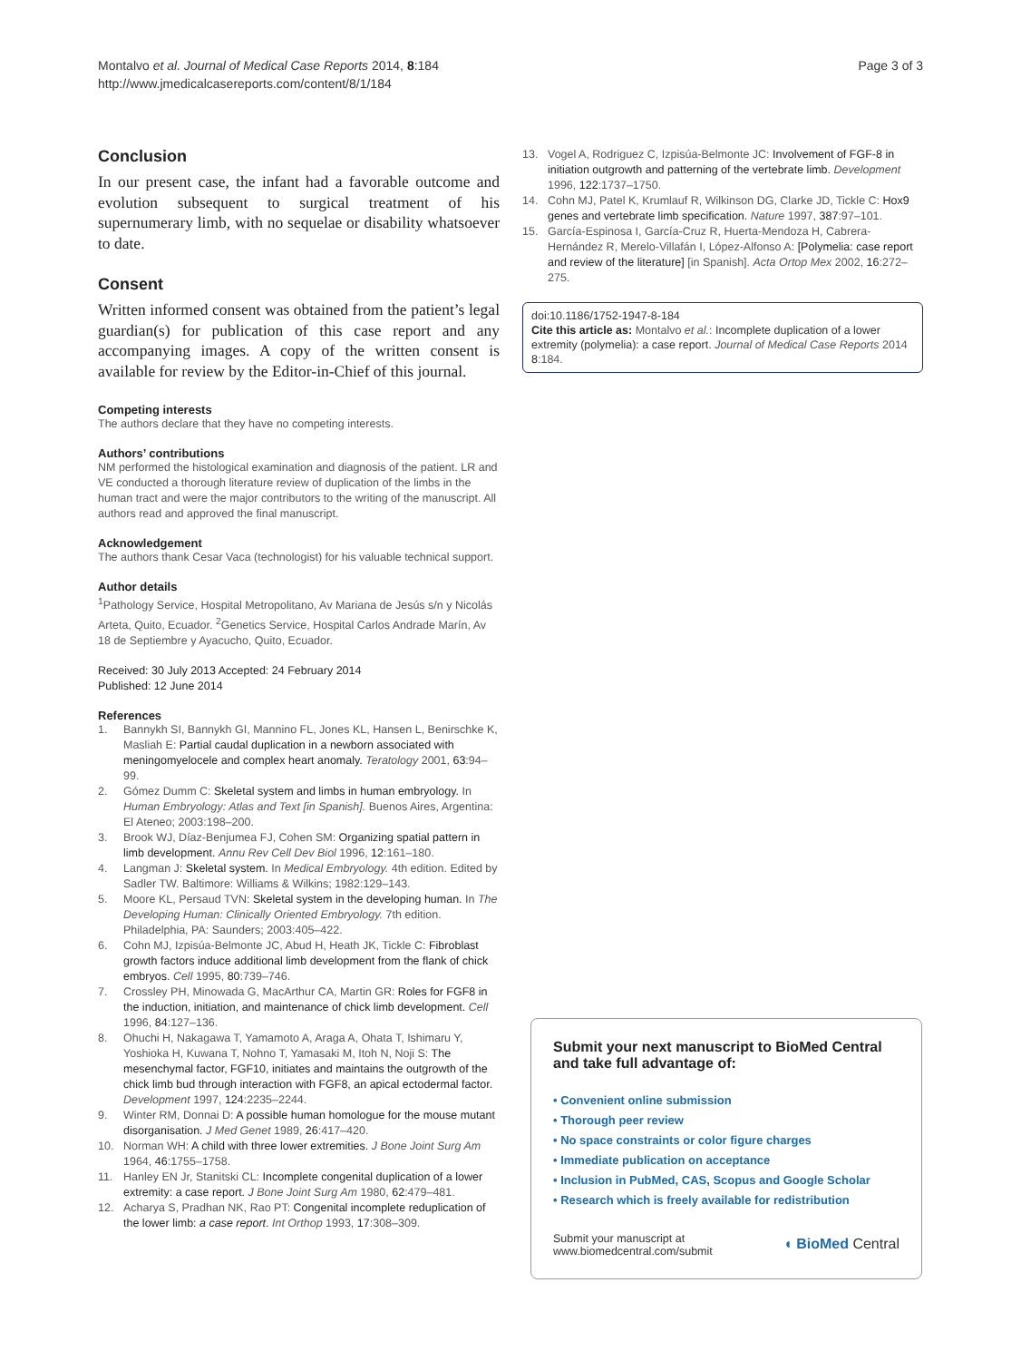Montalvo et al. Journal of Medical Case Reports 2014, 8:184
http://www.jmedicalcasereports.com/content/8/1/184
Page 3 of 3
Conclusion
In our present case, the infant had a favorable outcome and evolution subsequent to surgical treatment of his supernumerary limb, with no sequelae or disability whatsoever to date.
Consent
Written informed consent was obtained from the patient’s legal guardian(s) for publication of this case report and any accompanying images. A copy of the written consent is available for review by the Editor-in-Chief of this journal.
Competing interests
The authors declare that they have no competing interests.
Authors’ contributions
NM performed the histological examination and diagnosis of the patient. LR and VE conducted a thorough literature review of duplication of the limbs in the human tract and were the major contributors to the writing of the manuscript. All authors read and approved the final manuscript.
Acknowledgement
The authors thank Cesar Vaca (technologist) for his valuable technical support.
Author details
<sup>1</sup> Pathology Service, Hospital Metropolitano, Av Mariana de Jesús s/n y Nicolás Arteta, Quito, Ecuador. <sup>2</sup>Genetics Service, Hospital Carlos Andrade Marín, Av 18 de Septiembre y Ayacucho, Quito, Ecuador.
Received: 30 July 2013 Accepted: 24 February 2014
Published: 12 June 2014
References
1. Bannykh SI, Bannykh GI, Mannino FL, Jones KL, Hansen L, Benirschke K, Masliah E: Partial caudal duplication in a newborn associated with meningomyelocele and complex heart anomaly. Teratology 2001, 63:94–99.
2. Gómez Dumm C: Skeletal system and limbs in human embryology. In Human Embryology: Atlas and Text [in Spanish]. Buenos Aires, Argentina: El Ateneo; 2003:198–200.
3. Brook WJ, Díaz-Benjumea FJ, Cohen SM: Organizing spatial pattern in limb development. Annu Rev Cell Dev Biol 1996, 12:161–180.
4. Langman J: Skeletal system. In Medical Embryology. 4th edition. Edited by Sadler TW. Baltimore: Williams & Wilkins; 1982:129–143.
5. Moore KL, Persaud TVN: Skeletal system in the developing human. In The Developing Human: Clinically Oriented Embryology. 7th edition. Philadelphia, PA: Saunders; 2003:405–422.
6. Cohn MJ, Izpisúa-Belmonte JC, Abud H, Heath JK, Tickle C: Fibroblast growth factors induce additional limb development from the flank of chick embryos. Cell 1995, 80:739–746.
7. Crossley PH, Minowada G, MacArthur CA, Martin GR: Roles for FGF8 in the induction, initiation, and maintenance of chick limb development. Cell 1996, 84:127–136.
8. Ohuchi H, Nakagawa T, Yamamoto A, Araga A, Ohata T, Ishimaru Y, Yoshioka H, Kuwana T, Nohno T, Yamasaki M, Itoh N, Noji S: The mesenchymal factor, FGF10, initiates and maintains the outgrowth of the chick limb bud through interaction with FGF8, an apical ectodermal factor. Development 1997, 124:2235–2244.
9. Winter RM, Donnai D: A possible human homologue for the mouse mutant disorganisation. J Med Genet 1989, 26:417–420.
10. Norman WH: A child with three lower extremities. J Bone Joint Surg Am 1964, 46:1755–1758.
11. Hanley EN Jr, Stanitski CL: Incomplete congenital duplication of a lower extremity: a case report. J Bone Joint Surg Am 1980, 62:479–481.
12. Acharya S, Pradhan NK, Rao PT: Congenital incomplete reduplication of the lower limb: a case report. Int Orthop 1993, 17:308–309.
13. Vogel A, Rodriguez C, Izpisúa-Belmonte JC: Involvement of FGF-8 in initiation outgrowth and patterning of the vertebrate limb. Development 1996, 122:1737–1750.
14. Cohn MJ, Patel K, Krumlauf R, Wilkinson DG, Clarke JD, Tickle C: Hox9 genes and vertebrate limb specification. Nature 1997, 387:97–101.
15. García-Espinosa I, García-Cruz R, Huerta-Mendoza H, Cabrera-Hernández R, Merelo-Villafán I, López-Alfonso A: [Polymelia: case report and review of the literature] [in Spanish]. Acta Ortop Mex 2002, 16:272–275.
doi:10.1186/1752-1947-8-184
Cite this article as: Montalvo et al.: Incomplete duplication of a lower extremity (polymelia): a case report. Journal of Medical Case Reports 2014 8:184.
Submit your next manuscript to BioMed Central
and take full advantage of:
• Convenient online submission
• Thorough peer review
• No space constraints or color figure charges
• Immediate publication on acceptance
• Inclusion in PubMed, CAS, Scopus and Google Scholar
• Research which is freely available for redistribution
Submit your manuscript at
www.biomedcentral.com/submit ◖ BioMed Central